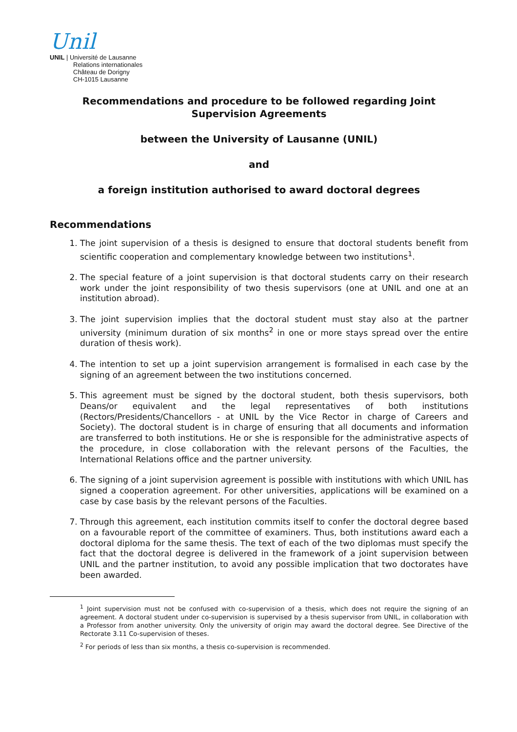Unil
UNIL | Université de Lausanne
Relations internationales
Château de Dorigny
CH-1015 Lausanne
Recommendations and procedure to be followed regarding Joint Supervision Agreements
between the University of Lausanne (UNIL)
and
a foreign institution authorised to award doctoral degrees
Recommendations
1. The joint supervision of a thesis is designed to ensure that doctoral students benefit from scientific cooperation and complementary knowledge between two institutions<sup>1</sup>.
2. The special feature of a joint supervision is that doctoral students carry on their research work under the joint responsibility of two thesis supervisors (one at UNIL and one at an institution abroad).
3. The joint supervision implies that the doctoral student must stay also at the partner university (minimum duration of six months<sup>2</sup> in one or more stays spread over the entire duration of thesis work).
4. The intention to set up a joint supervision arrangement is formalised in each case by the signing of an agreement between the two institutions concerned.
5. This agreement must be signed by the doctoral student, both thesis supervisors, both Deans/or equivalent and the legal representatives of both institutions (Rectors/Presidents/Chancellors - at UNIL by the Vice Rector in charge of Careers and Society). The doctoral student is in charge of ensuring that all documents and information are transferred to both institutions. He or she is responsible for the administrative aspects of the procedure, in close collaboration with the relevant persons of the Faculties, the International Relations office and the partner university.
6. The signing of a joint supervision agreement is possible with institutions with which UNIL has signed a cooperation agreement. For other universities, applications will be examined on a case by case basis by the relevant persons of the Faculties.
7. Through this agreement, each institution commits itself to confer the doctoral degree based on a favourable report of the committee of examiners. Thus, both institutions award each a doctoral diploma for the same thesis. The text of each of the two diplomas must specify the fact that the doctoral degree is delivered in the framework of a joint supervision between UNIL and the partner institution, to avoid any possible implication that two doctorates have been awarded.
<sup>1</sup> Joint supervision must not be confused with co-supervision of a thesis, which does not require the signing of an agreement. A doctoral student under co-supervision is supervised by a thesis supervisor from UNIL, in collaboration with a Professor from another university. Only the university of origin may award the doctoral degree. See Directive of the Rectorate 3.11 Co-supervision of theses.
<sup>2</sup> For periods of less than six months, a thesis co-supervision is recommended.